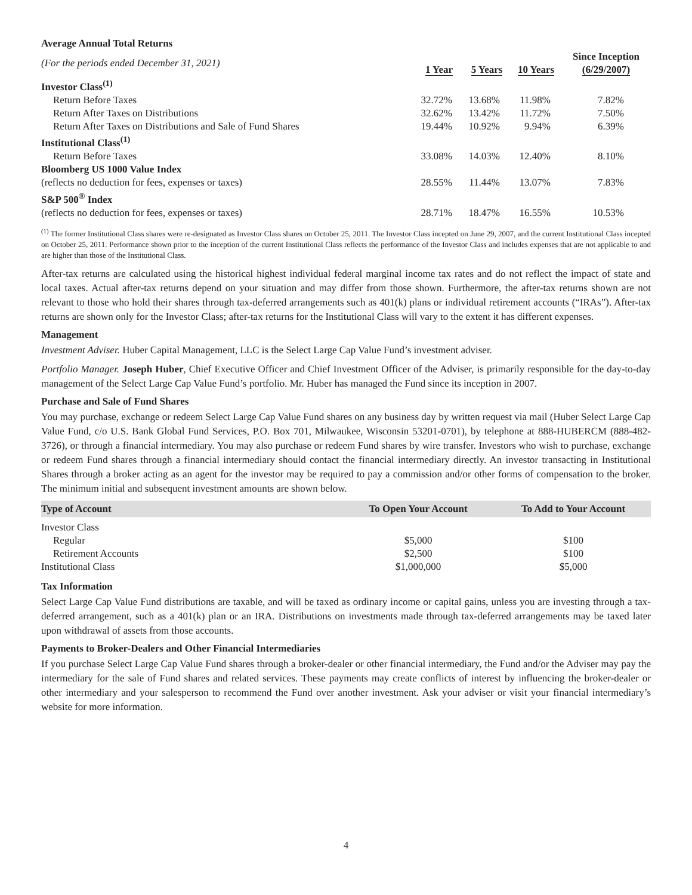| Average Annual Total Returns | | | | |
| (For the periods ended December 31, 2021) | 1 Year | 5 Years | 10 Years | Since Inception (6/29/2007) |
| Investor Class<sup>(1)</sup> | | | | |
| Return Before Taxes | 32.72% | 13.68% | 11.98% | 7.82% |
| Return After Taxes on Distributions | 32.62% | 13.42% | 11.72% | 7.50% |
| Return After Taxes on Distributions and Sale of Fund Shares | 19.44% | 10.92% | 9.94% | 6.39% |
| Institutional Class<sup>(1)</sup> | | | | |
| Return Before Taxes | 33.08% | 14.03% | 12.40% | 8.10% |
| Bloomberg US 1000 Value Index | | | | |
| (reflects no deduction for fees, expenses or taxes) | 28.55% | 11.44% | 13.07% | 7.83% |
| S&P 500<sup>®</sup> Index | | | | |
| (reflects no deduction for fees, expenses or taxes) | 28.71% | 18.47% | 16.55% | 10.53% |
<sup>(1)</sup> The former Institutional Class shares were re-designated as Investor Class shares on October 25, 2011. The Investor Class incepted on June 29, 2007, and the current Institutional Class incepted on October 25, 2011. Performance shown prior to the inception of the current Institutional Class reflects the performance of the Investor Class and includes expenses that are not applicable to and are higher than those of the Institutional Class.
After-tax returns are calculated using the historical highest individual federal marginal income tax rates and do not reflect the impact of state and local taxes. Actual after-tax returns depend on your situation and may differ from those shown. Furthermore, the after-tax returns shown are not relevant to those who hold their shares through tax-deferred arrangements such as 401(k) plans or individual retirement accounts (“IRAs”). After-tax returns are shown only for the Investor Class; after-tax returns for the Institutional Class will vary to the extent it has different expenses.
Management
Investment Adviser. Huber Capital Management, LLC is the Select Large Cap Value Fund’s investment adviser.
Portfolio Manager. Joseph Huber, Chief Executive Officer and Chief Investment Officer of the Adviser, is primarily responsible for the day-to-day management of the Select Large Cap Value Fund’s portfolio. Mr. Huber has managed the Fund since its inception in 2007.
Purchase and Sale of Fund Shares
You may purchase, exchange or redeem Select Large Cap Value Fund shares on any business day by written request via mail (Huber Select Large Cap Value Fund, c/o U.S. Bank Global Fund Services, P.O. Box 701, Milwaukee, Wisconsin 53201-0701), by telephone at 888-HUBERCM (888-482-3726), or through a financial intermediary. You may also purchase or redeem Fund shares by wire transfer. Investors who wish to purchase, exchange or redeem Fund shares through a financial intermediary should contact the financial intermediary directly. An investor transacting in Institutional Shares through a broker acting as an agent for the investor may be required to pay a commission and/or other forms of compensation to the broker. The minimum initial and subsequent investment amounts are shown below.
| Type of Account | To Open Your Account | To Add to Your Account |
| --- | --- | --- |
| Investor Class | | |
| Regular | $5,000 | $100 |
| Retirement Accounts | $2,500 | $100 |
| Institutional Class | $1,000,000 | $5,000 |
Tax Information
Select Large Cap Value Fund distributions are taxable, and will be taxed as ordinary income or capital gains, unless you are investing through a tax-deferred arrangement, such as a 401(k) plan or an IRA. Distributions on investments made through tax-deferred arrangements may be taxed later upon withdrawal of assets from those accounts.
Payments to Broker-Dealers and Other Financial Intermediaries
If you purchase Select Large Cap Value Fund shares through a broker-dealer or other financial intermediary, the Fund and/or the Adviser may pay the intermediary for the sale of Fund shares and related services. These payments may create conflicts of interest by influencing the broker-dealer or other intermediary and your salesperson to recommend the Fund over another investment. Ask your adviser or visit your financial intermediary’s website for more information.
4